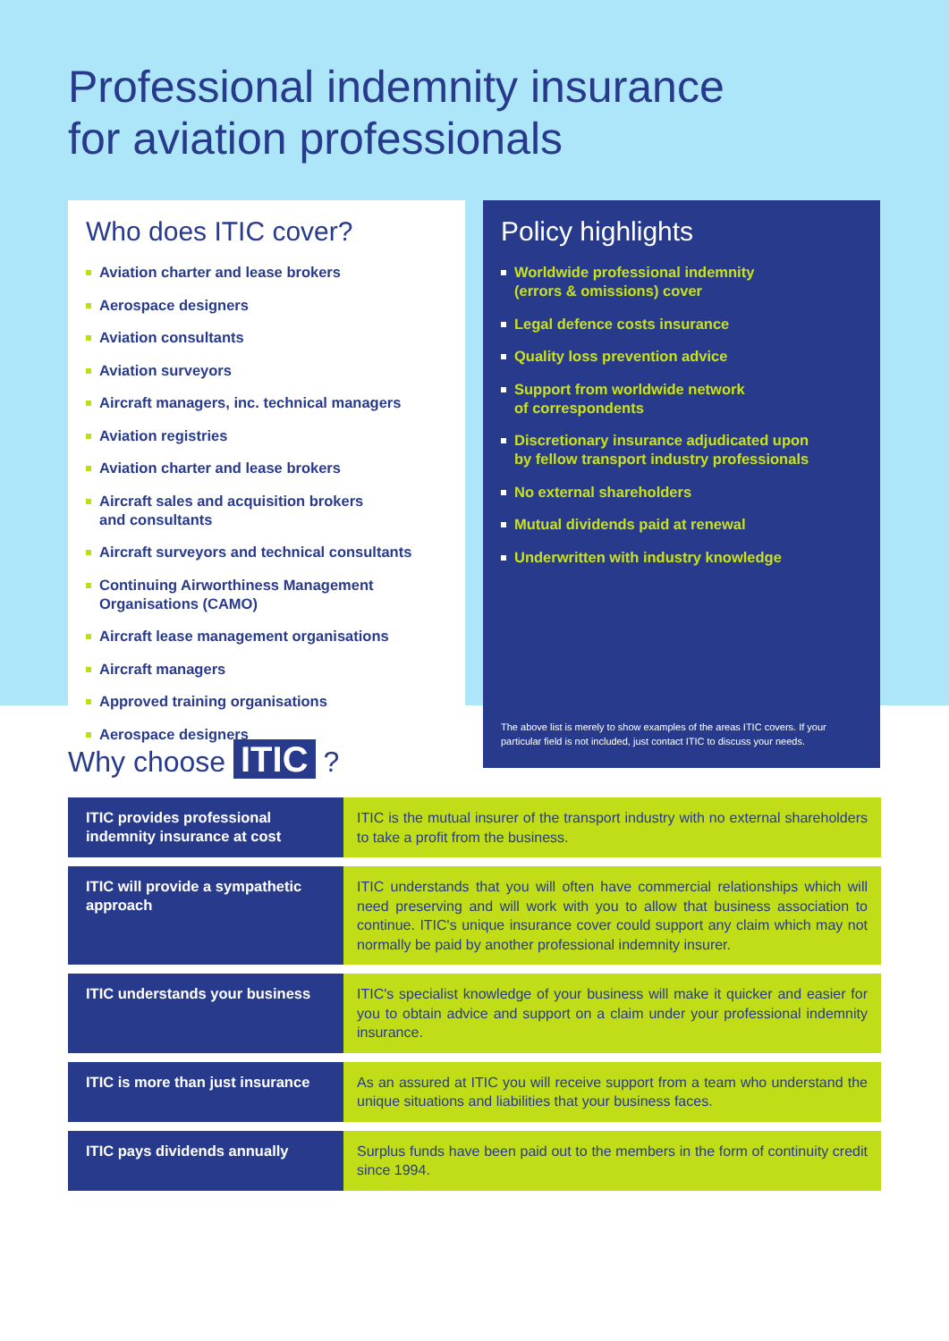Professional indemnity insurance
for aviation professionals
Who does ITIC cover?
Aviation charter and lease brokers
Aerospace designers
Aviation consultants
Aviation surveyors
Aircraft managers, inc. technical managers
Aviation registries
Aviation charter and lease brokers
Aircraft sales and acquisition brokers
and consultants
Aircraft surveyors and technical consultants
Continuing Airworthiness Management
Organisations (CAMO)
Aircraft lease management organisations
Aircraft managers
Approved training organisations
Aerospace designers
Policy highlights
Worldwide professional indemnity
(errors & omissions) cover
Legal defence costs insurance
Quality loss prevention advice
Support from worldwide network
of correspondents
Discretionary insurance adjudicated upon
by fellow transport industry professionals
No external shareholders
Mutual dividends paid at renewal
Underwritten with industry knowledge
The above list is merely to show examples of the areas ITIC covers. If your particular field is not included, just contact ITIC to discuss your needs.
Why choose ITIC ?
| ITIC provides professional indemnity insurance at cost | ITIC is the mutual insurer of the transport industry with no external shareholders to take a profit from the business. |
| ITIC will provide a sympathetic approach | ITIC understands that you will often have commercial relationships which will need preserving and will work with you to allow that business association to continue. ITIC's unique insurance cover could support any claim which may not normally be paid by another professional indemnity insurer. |
| ITIC understands your business | ITIC's specialist knowledge of your business will make it quicker and easier for you to obtain advice and support on a claim under your professional indemnity insurance. |
| ITIC is more than just insurance | As an assured at ITIC you will receive support from a team who understand the unique situations and liabilities that your business faces. |
| ITIC pays dividends annually | Surplus funds have been paid out to the members in the form of continuity credit since 1994. |